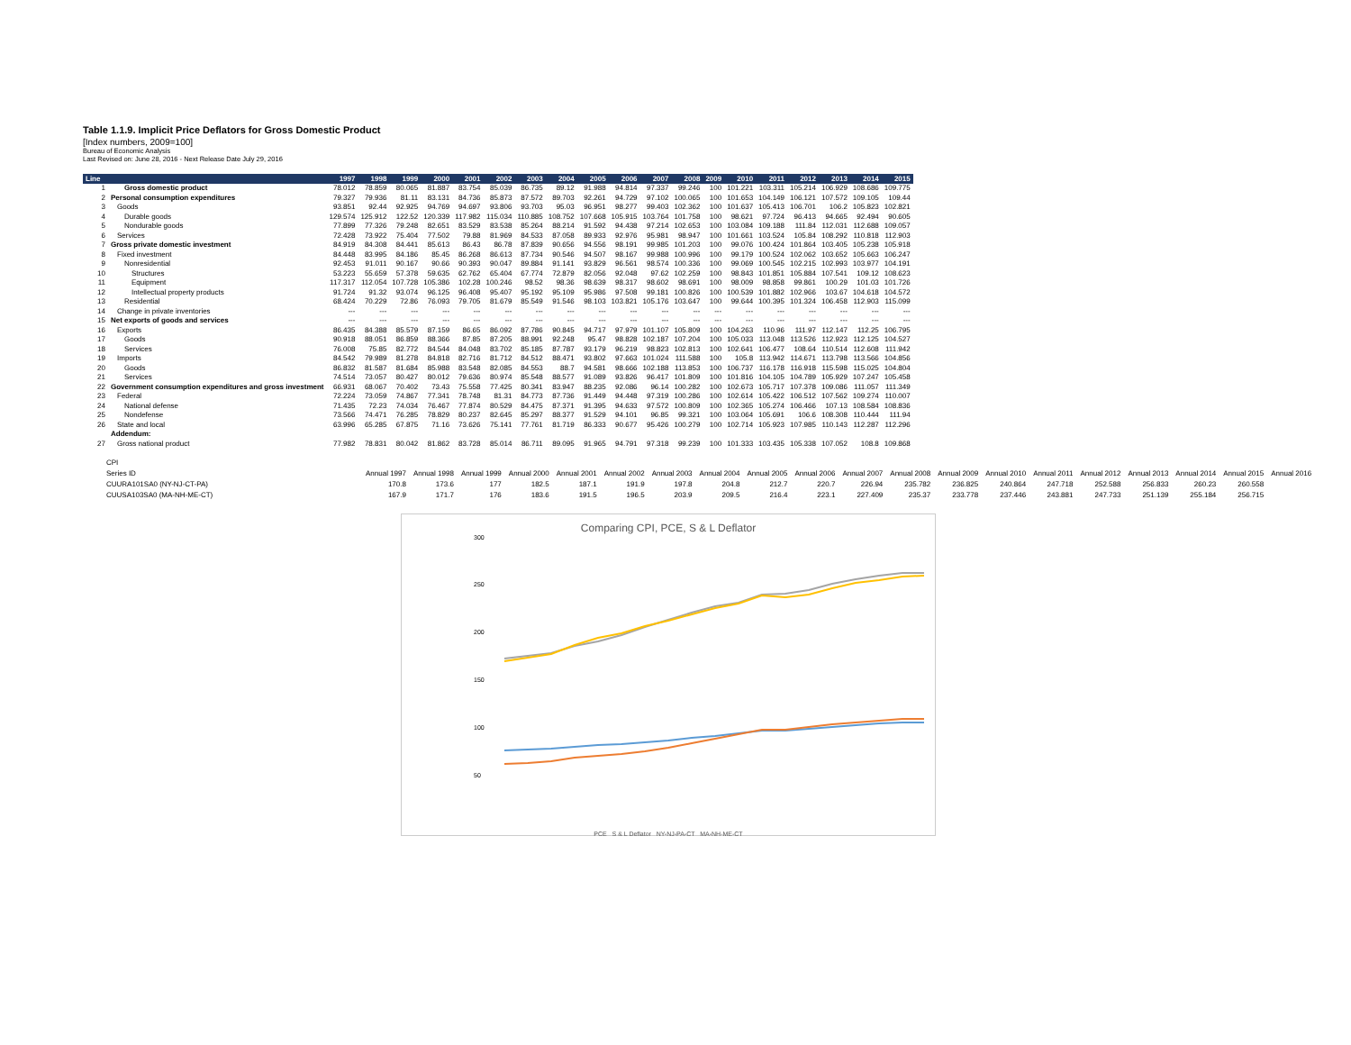Table 1.1.9. Implicit Price Deflators for Gross Domestic Product
[Index numbers, 2009=100]
Bureau of Economic Analysis
Last Revised on: June 28, 2016 - Next Release Date July 29, 2016
| Line | | 1997 | 1998 | 1999 | 2000 | 2001 | 2002 | 2003 | 2004 | 2005 | 2006 | 2007 | 2008 | 2009 | 2010 | 2011 | 2012 | 2013 | 2014 | 2015 |
| --- | --- | --- | --- | --- | --- | --- | --- | --- | --- | --- | --- | --- | --- | --- | --- | --- | --- | --- | --- | --- |
| 1 | Gross domestic product | 78.012 | 78.859 | 80.065 | 81.887 | 83.754 | 85.039 | 86.735 | 89.12 | 91.988 | 94.814 | 97.337 | 99.246 | 100 | 101.221 | 103.311 | 105.214 | 106.929 | 108.686 | 109.775 |
| 2 | Personal consumption expenditures | 79.327 | 79.936 | 81.11 | 83.131 | 84.736 | 85.873 | 87.572 | 89.703 | 92.261 | 94.729 | 97.102 | 100.065 | 100 | 101.653 | 104.149 | 106.121 | 107.572 | 109.105 | 109.44 |
| 3 | Goods | 93.851 | 92.44 | 92.925 | 94.769 | 94.697 | 93.806 | 93.703 | 95.03 | 96.951 | 98.277 | 99.403 | 102.362 | 100 | 101.637 | 105.413 | 106.701 | 106.2 | 105.823 | 102.821 |
| 4 | Durable goods | 129.574 | 125.912 | 122.52 | 120.339 | 117.982 | 115.034 | 110.885 | 108.752 | 107.668 | 105.915 | 103.764 | 101.758 | 100 | 98.621 | 97.724 | 96.413 | 94.665 | 92.494 | 90.605 |
| 5 | Nondurable goods | 77.899 | 77.326 | 79.248 | 82.651 | 83.529 | 83.538 | 85.264 | 88.214 | 91.592 | 94.438 | 97.214 | 102.653 | 100 | 103.084 | 109.188 | 111.84 | 112.031 | 112.688 | 109.057 |
| 6 | Services | 72.428 | 73.922 | 75.404 | 77.502 | 79.88 | 81.969 | 84.533 | 87.058 | 89.933 | 92.976 | 95.981 | 98.947 | 100 | 101.661 | 103.524 | 105.84 | 108.292 | 110.818 | 112.903 |
| 7 | Gross private domestic investment | 84.919 | 84.308 | 84.441 | 85.613 | 86.43 | 86.78 | 87.839 | 90.656 | 94.556 | 98.191 | 99.985 | 101.203 | 100 | 99.076 | 100.424 | 101.864 | 103.405 | 105.238 | 105.918 |
| 8 | Fixed investment | 84.448 | 83.995 | 84.186 | 85.45 | 86.268 | 86.613 | 87.734 | 90.546 | 94.507 | 98.167 | 99.988 | 100.996 | 100 | 99.179 | 100.524 | 102.062 | 103.652 | 105.663 | 106.247 |
| 9 | Nonresidential | 92.453 | 91.011 | 90.167 | 90.66 | 90.393 | 90.047 | 89.884 | 91.141 | 93.829 | 96.561 | 98.574 | 100.336 | 100 | 99.069 | 100.545 | 102.215 | 102.993 | 103.977 | 104.191 |
| 10 | Structures | 53.223 | 55.659 | 57.378 | 59.635 | 62.762 | 65.404 | 67.774 | 72.879 | 82.056 | 92.048 | 97.62 | 102.259 | 100 | 98.843 | 101.851 | 105.884 | 107.541 | 109.12 | 108.623 |
| 11 | Equipment | 117.317 | 112.054 | 107.728 | 105.386 | 102.28 | 100.246 | 98.52 | 98.36 | 98.639 | 98.317 | 98.602 | 98.691 | 100 | 98.009 | 98.858 | 99.861 | 100.29 | 101.03 | 101.726 |
| 12 | Intellectual property products | 91.724 | 91.32 | 93.074 | 96.125 | 96.408 | 95.407 | 95.192 | 95.109 | 95.986 | 97.508 | 99.181 | 100.826 | 100 | 100.539 | 101.882 | 102.966 | 103.67 | 104.618 | 104.572 |
| 13 | Residential | 68.424 | 70.229 | 72.86 | 76.093 | 79.705 | 81.679 | 85.549 | 91.546 | 98.103 | 103.821 | 105.176 | 103.647 | 100 | 99.644 | 100.395 | 101.324 | 106.458 | 112.903 | 115.099 |
| 14 | Change in private inventories | --- | --- | --- | --- | --- | --- | --- | --- | --- | --- | --- | --- | --- | --- | --- | --- | --- | --- | --- |
| 15 | Net exports of goods and services | --- | --- | --- | --- | --- | --- | --- | --- | --- | --- | --- | --- | --- | --- | --- | --- | --- | --- | --- |
| 16 | Exports | 86.435 | 84.388 | 85.579 | 87.159 | 86.65 | 86.092 | 87.786 | 90.845 | 94.717 | 97.979 | 101.107 | 105.809 | 100 | 104.263 | 110.96 | 111.97 | 112.147 | 112.25 | 106.795 |
| 17 | Goods | 90.918 | 88.051 | 86.859 | 88.366 | 87.85 | 87.205 | 88.991 | 92.248 | 95.47 | 98.828 | 102.187 | 107.204 | 100 | 105.033 | 113.048 | 113.526 | 112.923 | 112.125 | 104.527 |
| 18 | Services | 76.008 | 75.85 | 82.772 | 84.544 | 84.048 | 83.702 | 85.185 | 87.787 | 93.179 | 96.219 | 98.823 | 102.813 | 100 | 102.641 | 106.477 | 108.64 | 110.514 | 112.608 | 111.942 |
| 19 | Imports | 84.542 | 79.989 | 81.278 | 84.818 | 82.716 | 81.712 | 84.512 | 88.471 | 93.802 | 97.663 | 101.024 | 111.588 | 100 | 105.8 | 113.942 | 114.671 | 113.798 | 113.566 | 104.856 |
| 20 | Goods | 86.832 | 81.587 | 81.684 | 85.988 | 83.548 | 82.085 | 84.553 | 88.7 | 94.581 | 98.666 | 102.188 | 113.853 | 100 | 106.737 | 116.178 | 116.918 | 115.598 | 115.025 | 104.804 |
| 21 | Services | 74.514 | 73.057 | 80.427 | 80.012 | 79.636 | 80.974 | 85.548 | 88.577 | 91.089 | 93.826 | 96.417 | 101.809 | 100 | 101.816 | 104.105 | 104.789 | 105.929 | 107.247 | 105.458 |
| 22 | Government consumption expenditures and gross investment | 66.931 | 68.067 | 70.402 | 73.43 | 75.558 | 77.425 | 80.341 | 83.947 | 88.235 | 92.086 | 96.14 | 100.282 | 100 | 102.673 | 105.717 | 107.378 | 109.086 | 111.057 | 111.349 |
| 23 | Federal | 72.224 | 73.059 | 74.867 | 77.341 | 78.748 | 81.31 | 84.773 | 87.736 | 91.449 | 94.448 | 97.319 | 100.286 | 100 | 102.614 | 105.422 | 106.512 | 107.562 | 109.274 | 110.007 |
| 24 | National defense | 71.435 | 72.23 | 74.034 | 76.467 | 77.874 | 80.529 | 84.475 | 87.371 | 91.395 | 94.633 | 97.572 | 100.809 | 100 | 102.365 | 105.274 | 106.466 | 107.13 | 108.584 | 108.836 |
| 25 | Nondefense | 73.566 | 74.471 | 76.285 | 78.829 | 80.237 | 82.645 | 85.297 | 88.377 | 91.529 | 94.101 | 96.85 | 99.321 | 100 | 103.064 | 105.691 | 106.6 | 108.308 | 110.444 | 111.94 |
| 26 | State and local | 63.996 | 65.285 | 67.875 | 71.16 | 73.626 | 75.141 | 77.761 | 81.719 | 86.333 | 90.677 | 95.426 | 100.279 | 100 | 102.714 | 105.923 | 107.985 | 110.143 | 112.287 | 112.296 |
| | Addendum: | | | | | | | | | | | | | | | | | | | |
| 27 | Gross national product | 77.982 | 78.831 | 80.042 | 81.862 | 83.728 | 85.014 | 86.711 | 89.095 | 91.965 | 94.791 | 97.318 | 99.239 | 100 | 101.333 | 103.435 | 105.338 | 107.052 | 108.8 | 109.868 |
| CPI | | | | | | | | | | | | | | | | | | | | |
| Series ID | Annual 1997 | Annual 1998 | Annual 1999 | Annual 2000 | Annual 2001 | Annual 2002 | Annual 2003 | Annual 2004 | Annual 2005 | Annual 2006 | Annual 2007 | Annual 2008 | Annual 2009 | Annual 2010 | Annual 2011 | Annual 2012 | Annual 2013 | Annual 2014 | Annual 2015 | Annual 2016 |
| CUURA101SA0 (NY-NJ-CT-PA) | 170.8 | 173.6 | 177 | 182.5 | 187.1 | 191.9 | 197.8 | 204.8 | 212.7 | 220.7 | 226.94 | 235.782 | 236.825 | 240.864 | 247.718 | 252.588 | 256.833 | 260.23 | 260.558 | |
| CUUSA103SA0 (MA-NH-ME-CT) | 167.9 | 171.7 | 176 | 183.6 | 191.5 | 196.5 | 203.9 | 209.5 | 216.4 | 223.1 | 227.409 | 235.37 | 233.778 | 237.446 | 243.881 | 247.733 | 251.139 | 255.184 | 256.715 | |
Comparing CPI, PCE, S & L Deflator
300
250
200
150
100
50
PCE S & L Deflator NY-NJ-PA-CT MA-NH-ME-CT